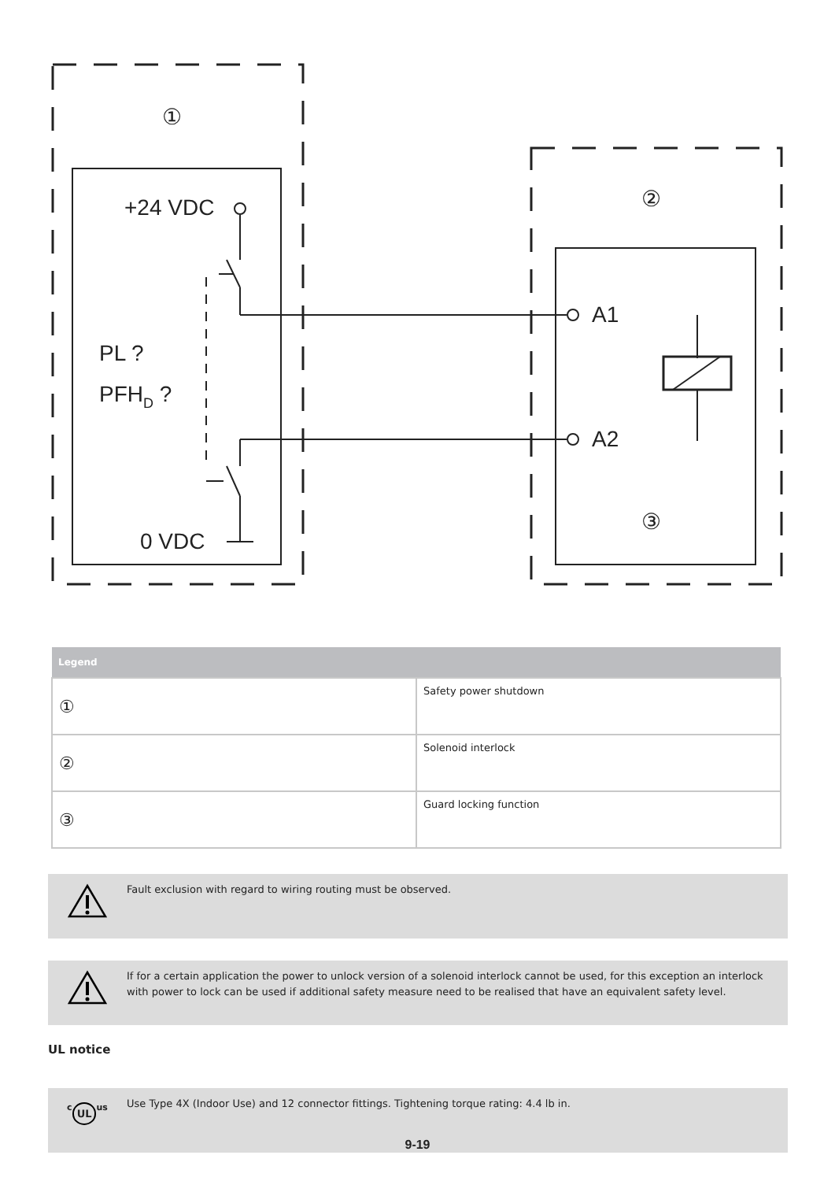+24 VDC
PL ?
PFHD ?
0 VDC
A1
A2
①
②
③
| Legend | |
| --- | --- |
| ① | Safety power shutdown |
| ② | Solenoid interlock |
| ③ | Guard locking function |
Fault exclusion with regard to wiring routing must be observed.
If for a certain application the power to unlock version of a solenoid interlock cannot be used, for this exception an interlock with power to lock can be used if additional safety measure need to be realised that have an equivalent safety level.
UL notice
c UL us
Use Type 4X (Indoor Use) and 12 connector fittings. Tightening torque rating: 4.4 lb in.
9-19